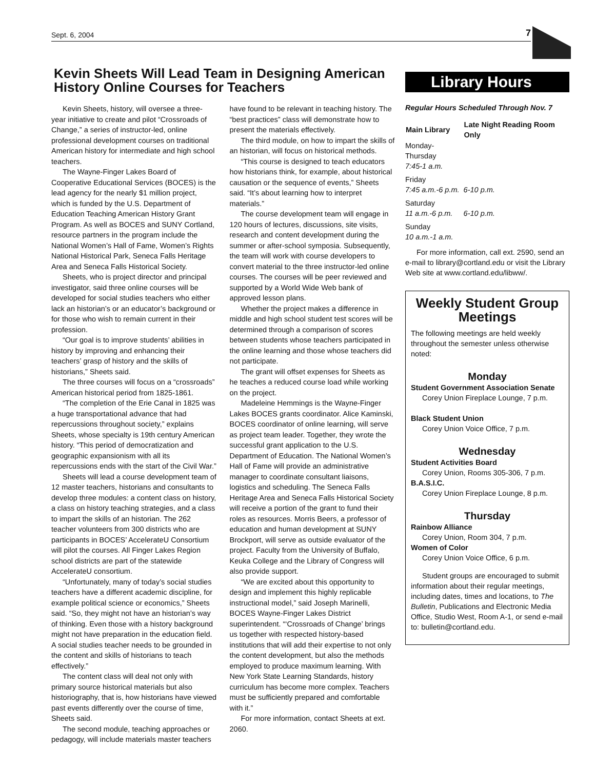Sept. 6, 2004 7
Kevin Sheets Will Lead Team in Designing American History Online Courses for Teachers
Kevin Sheets, history, will oversee a three-year initiative to create and pilot “Crossroads of Change,” a series of instructor-led, online professional development courses on traditional American history for intermediate and high school teachers.
The Wayne-Finger Lakes Board of Cooperative Educational Services (BOCES) is the lead agency for the nearly $1 million project, which is funded by the U.S. Department of Education Teaching American History Grant Program. As well as BOCES and SUNY Cortland, resource partners in the program include the National Women’s Hall of Fame, Women’s Rights National Historical Park, Seneca Falls Heritage Area and Seneca Falls Historical Society.
Sheets, who is project director and principal investigator, said three online courses will be developed for social studies teachers who either lack an historian’s or an educator’s background or for those who wish to remain current in their profession.
“Our goal is to improve students’ abilities in history by improving and enhancing their teachers’ grasp of history and the skills of historians,” Sheets said.
The three courses will focus on a “crossroads” American historical period from 1825-1861.
“The completion of the Erie Canal in 1825 was a huge transportational advance that had repercussions throughout society,” explains Sheets, whose specialty is 19th century American history. “This period of democratization and geographic expansionism with all its repercussions ends with the start of the Civil War.”
Sheets will lead a course development team of 12 master teachers, historians and consultants to develop three modules: a content class on history, a class on history teaching strategies, and a class to impart the skills of an historian. The 262 teacher volunteers from 300 districts who are participants in BOCES’ AccelerateU Consortium will pilot the courses. All Finger Lakes Region school districts are part of the statewide AccelerateU consortium.
“Unfortunately, many of today’s social studies teachers have a different academic discipline, for example political science or economics,” Sheets said. “So, they might not have an historian’s way of thinking. Even those with a history background might not have preparation in the education field. A social studies teacher needs to be grounded in the content and skills of historians to teach effectively.”
The content class will deal not only with primary source historical materials but also historiography, that is, how historians have viewed past events differently over the course of time, Sheets said.
The second module, teaching approaches or pedagogy, will include materials master teachers have found to be relevant in teaching history. The “best practices” class will demonstrate how to present the materials effectively.
The third module, on how to impart the skills of an historian, will focus on historical methods.
“This course is designed to teach educators how historians think, for example, about historical causation or the sequence of events,” Sheets said. “It’s about learning how to interpret materials.”
The course development team will engage in 120 hours of lectures, discussions, site visits, research and content development during the summer or after-school symposia. Subsequently, the team will work with course developers to convert material to the three instructor-led online courses. The courses will be peer reviewed and supported by a World Wide Web bank of approved lesson plans.
Whether the project makes a difference in middle and high school student test scores will be determined through a comparison of scores between students whose teachers participated in the online learning and those whose teachers did not participate.
The grant will offset expenses for Sheets as he teaches a reduced course load while working on the project.
Madeleine Hemmings is the Wayne-Finger Lakes BOCES grants coordinator. Alice Kaminski, BOCES coordinator of online learning, will serve as project team leader. Together, they wrote the successful grant application to the U.S. Department of Education. The National Women’s Hall of Fame will provide an administrative manager to coordinate consultant liaisons, logistics and scheduling. The Seneca Falls Heritage Area and Seneca Falls Historical Society will receive a portion of the grant to fund their roles as resources. Morris Beers, a professor of education and human development at SUNY Brockport, will serve as outside evaluator of the project. Faculty from the University of Buffalo, Keuka College and the Library of Congress will also provide support.
“We are excited about this opportunity to design and implement this highly replicable instructional model,” said Joseph Marinelli, BOCES Wayne-Finger Lakes District superintendent. “‘Crossroads of Change’ brings us together with respected history-based institutions that will add their expertise to not only the content development, but also the methods employed to produce maximum learning. With New York State Learning Standards, history curriculum has become more complex. Teachers must be sufficiently prepared and comfortable with it.”
For more information, contact Sheets at ext. 2060.
Library Hours
Regular Hours Scheduled Through Nov. 7
| Main Library | Late Night Reading Room Only |
| --- | --- |
| Monday-Thursday 7:45-1 a.m. | |
| Friday 7:45 a.m.-6 p.m. | 6-10 p.m. |
| Saturday 11 a.m.-6 p.m. | 6-10 p.m. |
| Sunday 10 a.m.-1 a.m. | |
For more information, call ext. 2590, send an e-mail to library@cortland.edu or visit the Library Web site at www.cortland.edu/libww/.
Weekly Student Group Meetings
The following meetings are held weekly throughout the semester unless otherwise noted:
Monday
Student Government Association Senate
Corey Union Fireplace Lounge, 7 p.m.
Black Student Union
Corey Union Voice Office, 7 p.m.
Wednesday
Student Activities Board
Corey Union, Rooms 305-306, 7 p.m.
B.A.S.I.C.
Corey Union Fireplace Lounge, 8 p.m.
Thursday
Rainbow Alliance
Corey Union, Room 304, 7 p.m.
Women of Color
Corey Union Voice Office, 6 p.m.
Student groups are encouraged to submit information about their regular meetings, including dates, times and locations, to The Bulletin, Publications and Electronic Media Office, Studio West, Room A-1, or send e-mail to: bulletin@cortland.edu.